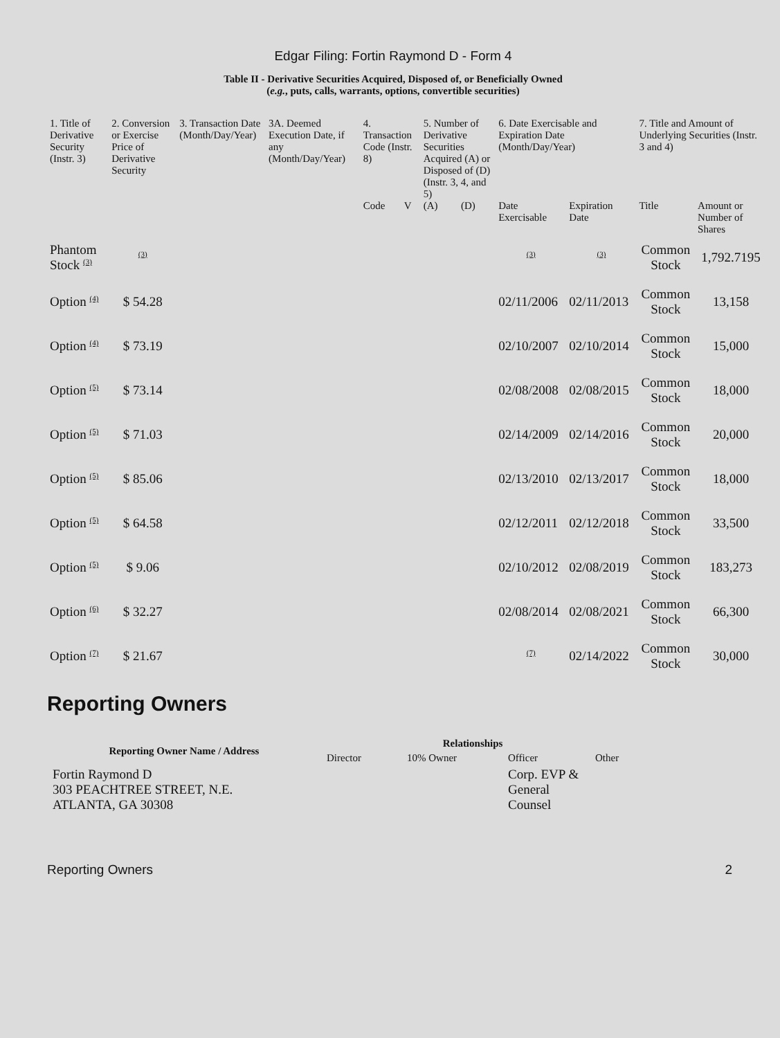Edgar Filing: Fortin Raymond D - Form 4
Table II - Derivative Securities Acquired, Disposed of, or Beneficially Owned
(e.g., puts, calls, warrants, options, convertible securities)
| 1. Title of Derivative Security (Instr. 3) | 2. Conversion or Exercise Price of Derivative Security | 3. Transaction Date (Month/Day/Year) | 3A. Deemed Execution Date, if any (Month/Day/Year) | 4. Transaction Code (Instr. 8) | | 5. Number of Derivative Securities Acquired (A) or Disposed of (D) (Instr. 3, 4, and 5) | | 6. Date Exercisable and Expiration Date (Month/Day/Year) | | 7. Title and Amount of Underlying Securities (Instr. 3 and 4) | |
| --- | --- | --- | --- | --- | --- | --- | --- | --- | --- | --- | --- |
| | | | | Code | V | (A) | (D) | Date Exercisable | Expiration Date | Title | Amount or Number of Shares |
| Phantom Stock <sup>(3)</sup> | <sup>(3)</sup> | | | | | | | <sup>(3)</sup> | <sup>(3)</sup> | Common Stock | 1,792.7195 |
| Option <sup>(4)</sup> | $ 54.28 | | | | | | | 02/11/2006 | 02/11/2013 | Common Stock | 13,158 |
| Option <sup>(4)</sup> | $ 73.19 | | | | | | | 02/10/2007 | 02/10/2014 | Common Stock | 15,000 |
| Option <sup>(5)</sup> | $ 73.14 | | | | | | | 02/08/2008 | 02/08/2015 | Common Stock | 18,000 |
| Option <sup>(5)</sup> | $ 71.03 | | | | | | | 02/14/2009 | 02/14/2016 | Common Stock | 20,000 |
| Option <sup>(5)</sup> | $ 85.06 | | | | | | | 02/13/2010 | 02/13/2017 | Common Stock | 18,000 |
| Option <sup>(5)</sup> | $ 64.58 | | | | | | | 02/12/2011 | 02/12/2018 | Common Stock | 33,500 |
| Option <sup>(5)</sup> | $ 9.06 | | | | | | | 02/10/2012 | 02/08/2019 | Common Stock | 183,273 |
| Option <sup>(6)</sup> | $ 32.27 | | | | | | | 02/08/2014 | 02/08/2021 | Common Stock | 66,300 |
| Option <sup>(7)</sup> | $ 21.67 | | | | | | | <sup>(7)</sup> | 02/14/2022 | Common Stock | 30,000 |
Reporting Owners
| Reporting Owner Name / Address | Relationships | | | |
| | Director | 10% Owner | Officer | Other |
| Fortin Raymond D 303 PEACHTREE STREET, N.E. ATLANTA, GA 30308 | | | Corp. EVP & General Counsel | |
Reporting Owners 2